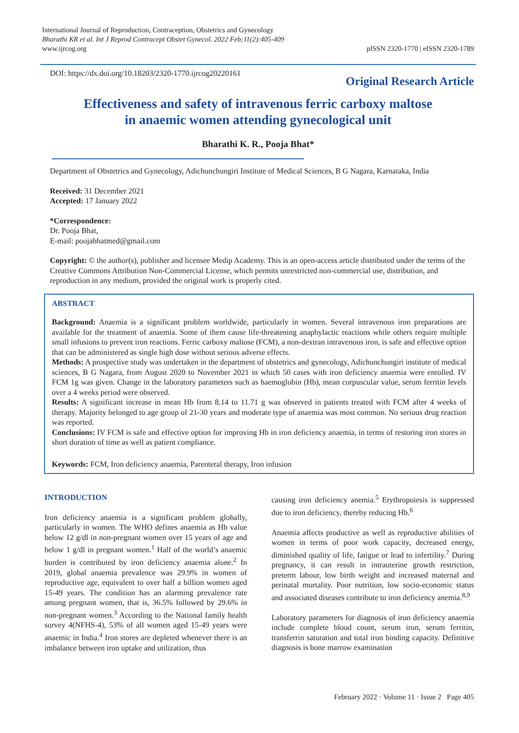International Journal of Reproduction, Contraception, Obstetrics and Gynecology
Bharathi KR et al. Int J Reprod Contracept Obstet Gynecol. 2022 Feb;11(2):405-409
www.ijrcog.org
pISSN 2320-1770 | eISSN 2320-1789
DOI: https://dx.doi.org/10.18203/2320-1770.ijrcog20220161
Original Research Article
Effectiveness and safety of intravenous ferric carboxy maltose
in anaemic women attending gynecological unit
Bharathi K. R., Pooja Bhat*
Department of Obstetrics and Gynecology, Adichunchungiri Institute of Medical Sciences, B G Nagara, Karnataka, India
Received: 31 December 2021
Accepted: 17 January 2022
*Correspondence:
Dr. Pooja Bhat,
E-mail: poojabhatmed@gmail.com
Copyright: © the author(s), publisher and licensee Medip Academy. This is an open-access article distributed under the terms of the Creative Commons Attribution Non-Commercial License, which permits unrestricted non-commercial use, distribution, and reproduction in any medium, provided the original work is properly cited.
ABSTRACT
Background: Anaemia is a significant problem worldwide, particularly in women. Several intravenous iron preparations are available for the treatment of anaemia. Some of them cause life-threatening anaphylactic reactions while others require multiple small infusions to prevent iron reactions. Ferric carboxy maltose (FCM), a non-dextran intravenous iron, is safe and effective option that can be administered as single high dose without serious adverse effects.
Methods: A prospective study was undertaken in the department of obstetrics and gynecology, Adichunchungiri institute of medical sciences, B G Nagara, from August 2020 to November 2021 in which 50 cases with iron deficiency anaemia were enrolled. IV FCM 1g was given. Change in the laboratory parameters such as haemoglobin (Hb), mean corpuscular value, serum ferritin levels over a 4 weeks period were observed.
Results: A significant increase in mean Hb from 8.14 to 11.71 g was observed in patients treated with FCM after 4 weeks of therapy. Majority belonged to age group of 21-30 years and moderate type of anaemia was most common. No serious drug reaction was reported.
Conclusions: IV FCM is safe and effective option for improving Hb in iron deficiency anaemia, in terms of restoring iron stores in short duration of time as well as patient compliance.
Keywords: FCM, Iron deficiency anaemia, Parenteral therapy, Iron infusion
INTRODUCTION
Iron deficiency anaemia is a significant problem globally, particularly in women. The WHO defines anaemia as Hb value below 12 g/dl in non-pregnant women over 15 years of age and below 1 g/dl in pregnant women.<sup>1</sup> Half of the world’s anaemic burden is contributed by iron deficiency anaemia alone.<sup>2</sup> In 2019, global anaemia prevalence was 29.9% in women of reproductive age, equivalent to over half a billion women aged 15-49 years. The condition has an alarming prevalence rate among pregnant women, that is, 36.5% followed by 29.6% in non-pregnant women.<sup>3</sup> According to the National family health survey 4(NFHS-4), 53% of all women aged 15-49 years were anaemic in India.<sup>4</sup> Iron stores are depleted whenever there is an imbalance between iron uptake and utilization, thus
causing iron deficiency anemia.<sup>5</sup> Erythropoiesis is suppressed due to iron deficiency, thereby reducing Hb.<sup>6</sup>
Anaemia affects productive as well as reproductive abilities of women in terms of poor work capacity, decreased energy, diminished quality of life, fatigue or lead to infertility.<sup>7</sup> During pregnancy, it can result in intrauterine growth restriction, preterm labour, low birth weight and increased maternal and perinatal mortality. Poor nutrition, low socio-economic status and associated diseases contribute to iron deficiency anemia.<sup>8,9</sup>
Laboratory parameters for diagnosis of iron deficiency anaemia include complete blood count, serum iron, serum ferritin, transferrin saturation and total iron binding capacity. Definitive diagnosis is bone marrow examination
February 2022 · Volume 11 · Issue 2 Page 405